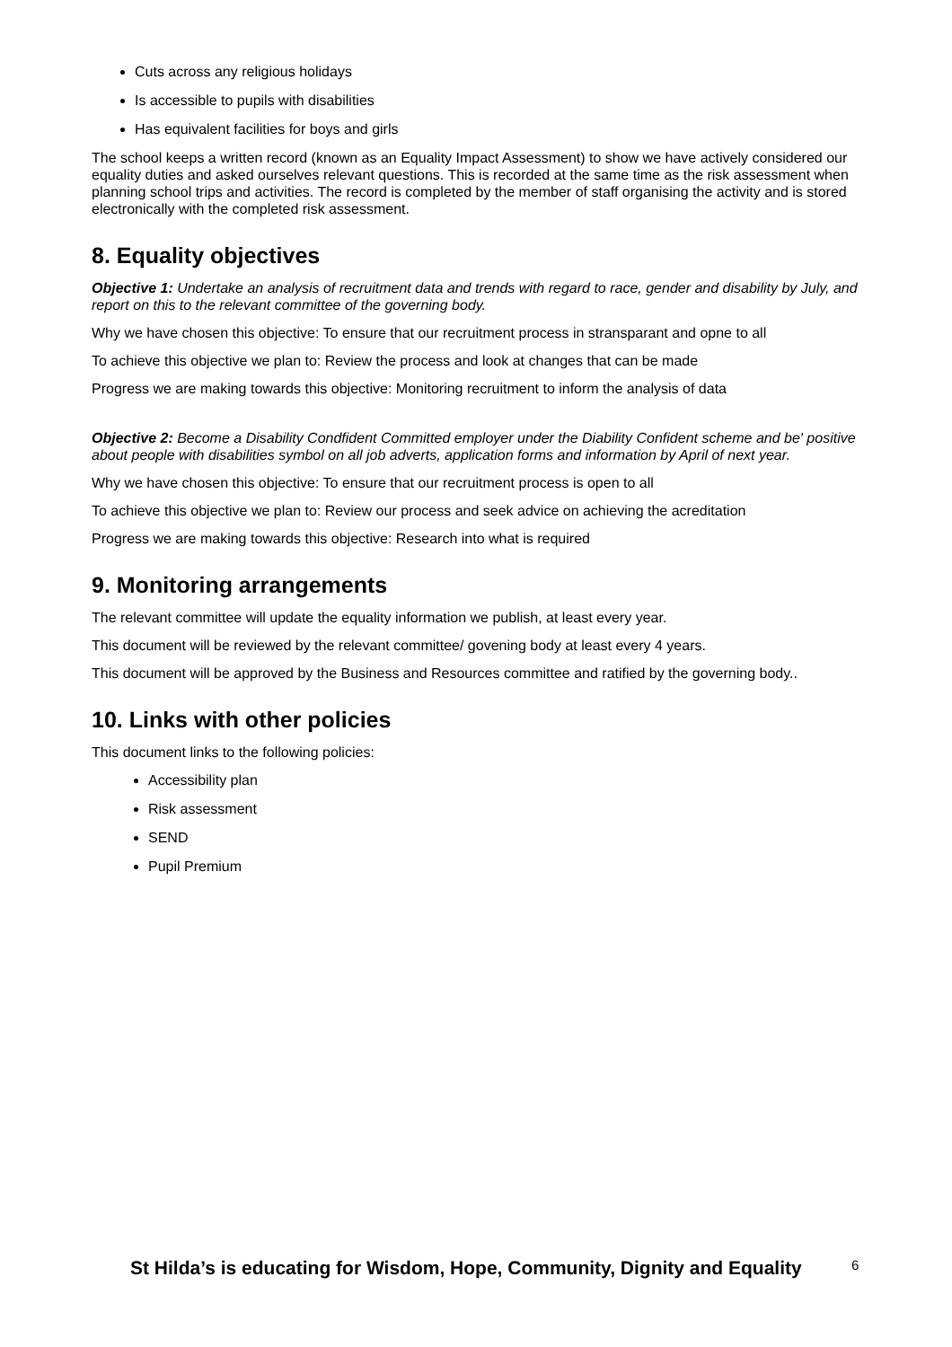Cuts across any religious holidays
Is accessible to pupils with disabilities
Has equivalent facilities for boys and girls
The school keeps a written record (known as an Equality Impact Assessment) to show we have actively considered our equality duties and asked ourselves relevant questions. This is recorded at the same time as the risk assessment when planning school trips and activities. The record is completed by the member of staff organising the activity and is stored electronically with the completed risk assessment.
8. Equality objectives
Objective 1: Undertake an analysis of recruitment data and trends with regard to race, gender and disability by July, and report on this to the relevant committee of the governing body.
Why we have chosen this objective: To ensure that our recruitment process in stransparant and opne to all
To achieve this objective we plan to: Review the process and look at changes that can be made
Progress we are making towards this objective: Monitoring recruitment to inform the analysis of data
Objective 2: Become a Disability Condfident Committed employer under the Diability Confident scheme and be' positive about people with disabilities symbol on all job adverts, application forms and information by April of next year.
Why we have chosen this objective: To ensure that our recruitment process is open to all
To achieve this objective we plan to: Review our process and seek advice on achieving the acreditation
Progress we are making towards this objective: Research into what is required
9. Monitoring arrangements
The relevant committee will update the equality information we publish, at least every year.
This document will be reviewed by the relevant committee/ govening body at least every 4 years.
This document will be approved by the Business and Resources committee and ratified by the governing body..
10. Links with other policies
This document links to the following policies:
Accessibility plan
Risk assessment
SEND
Pupil Premium
St Hilda’s is educating for Wisdom, Hope, Community, Dignity and Equality
6